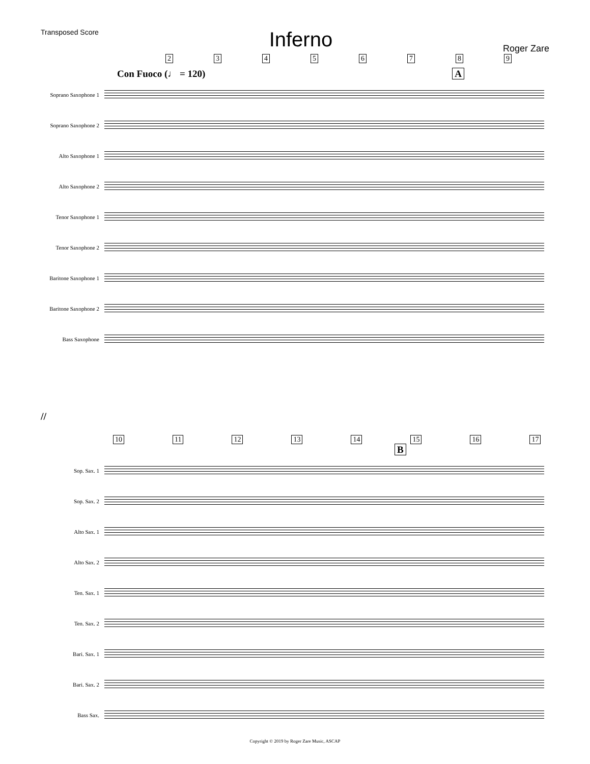Transposed Score
Inferno
Roger Zare
23456789
Con Fuoco (♩ = 120) A
Soprano Saxophone 1
Soprano Saxophone 2
Alto Saxophone 1
Alto Saxophone 2
Tenor Saxophone 1
Tenor Saxophone 2
Baritone Saxophone 1
Baritone Saxophone 2
Bass Saxophone
//
10 11 12 13 14 15 16 17
B
Sop. Sax. 1
Sop. Sax. 2
Alto Sax. 1
Alto Sax. 2
Ten. Sax. 1
Ten. Sax. 2
Bari. Sax. 1
Bari. Sax. 2
Bass Sax.
Copyright © 2019 by Roger Zare Music, ASCAP